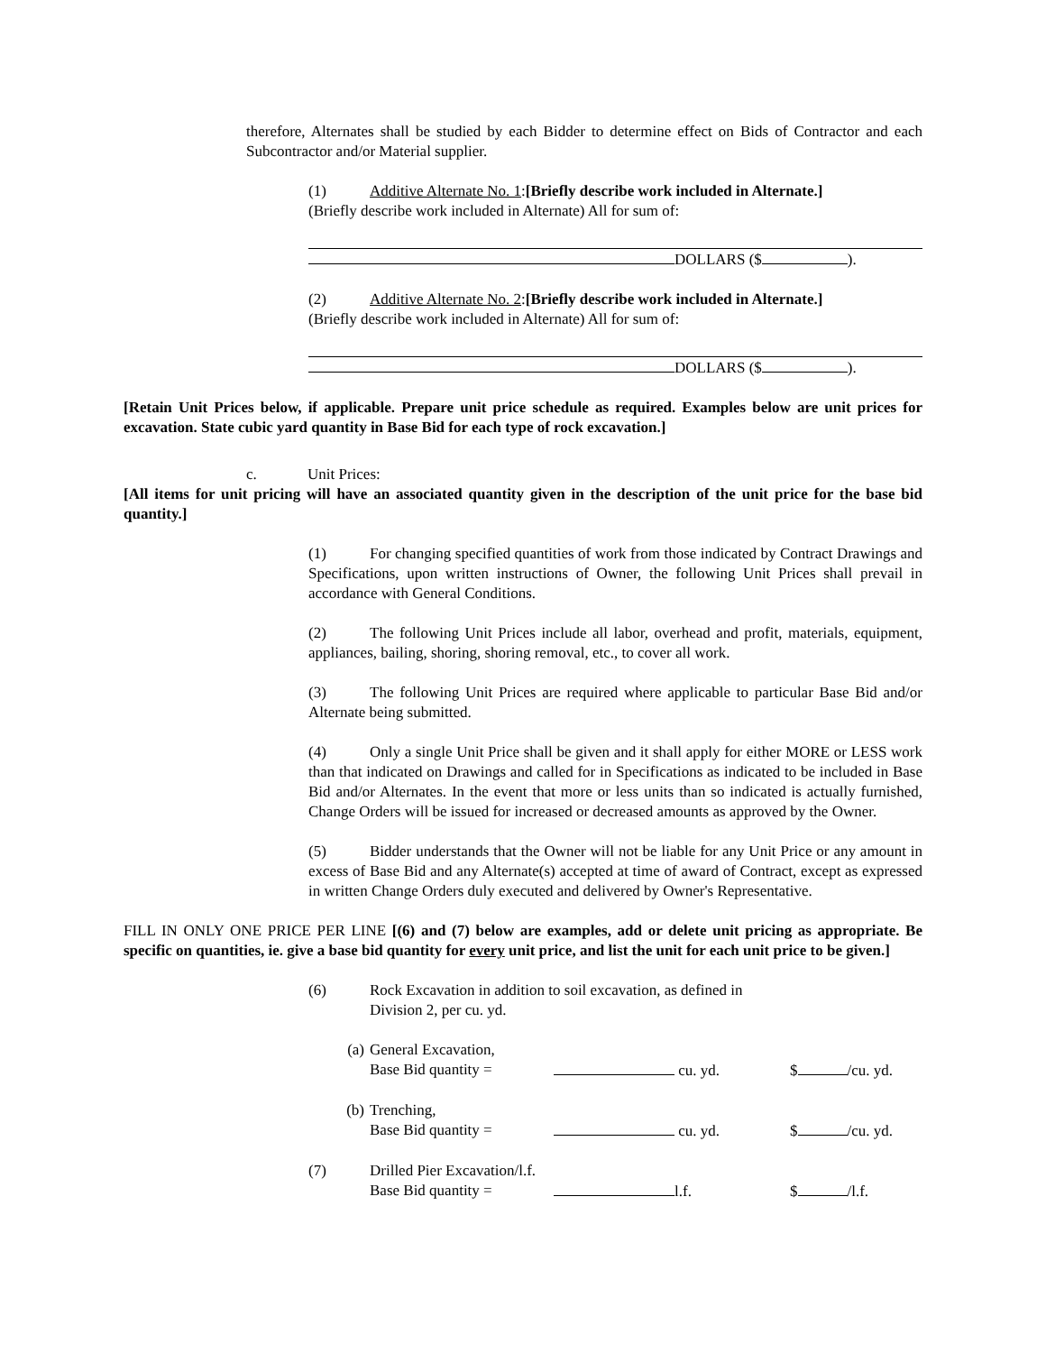therefore, Alternates shall be studied by each Bidder to determine effect on Bids of Contractor and each Subcontractor and/or Material supplier.
(1) Additive Alternate No. 1:[Briefly describe work included in Alternate.]
(Briefly describe work included in Alternate) All for sum of:
DOLLARS ($ ).
(2) Additive Alternate No. 2:[Briefly describe work included in Alternate.]
(Briefly describe work included in Alternate) All for sum of:
DOLLARS ($ ).
[Retain Unit Prices below, if applicable. Prepare unit price schedule as required. Examples below are unit prices for excavation. State cubic yard quantity in Base Bid for each type of rock excavation.]
c. Unit Prices:
[All items for unit pricing will have an associated quantity given in the description of the unit price for the base bid quantity.]
(1) For changing specified quantities of work from those indicated by Contract Drawings and Specifications, upon written instructions of Owner, the following Unit Prices shall prevail in accordance with General Conditions.
(2) The following Unit Prices include all labor, overhead and profit, materials, equipment, appliances, bailing, shoring, shoring removal, etc., to cover all work.
(3) The following Unit Prices are required where applicable to particular Base Bid and/or Alternate being submitted.
(4) Only a single Unit Price shall be given and it shall apply for either MORE or LESS work than that indicated on Drawings and called for in Specifications as indicated to be included in Base Bid and/or Alternates. In the event that more or less units than so indicated is actually furnished, Change Orders will be issued for increased or decreased amounts as approved by the Owner.
(5) Bidder understands that the Owner will not be liable for any Unit Price or any amount in excess of Base Bid and any Alternate(s) accepted at time of award of Contract, except as expressed in written Change Orders duly executed and delivered by Owner's Representative.
FILL IN ONLY ONE PRICE PER LINE [(6) and (7) below are examples, add or delete unit pricing as appropriate. Be specific on quantities, ie. give a base bid quantity for every unit price, and list the unit for each unit price to be given.]
(6) Rock Excavation in addition to soil excavation, as defined in
Division 2, per cu. yd.
(a) General Excavation,
Base Bid quantity =
cu. yd.
$ /cu. yd.
(b) Trenching,
Base Bid quantity =
cu. yd.
$ /cu. yd.
(7) Drilled Pier Excavation/l.f.
Base Bid quantity =
l.f.
$ /l.f.